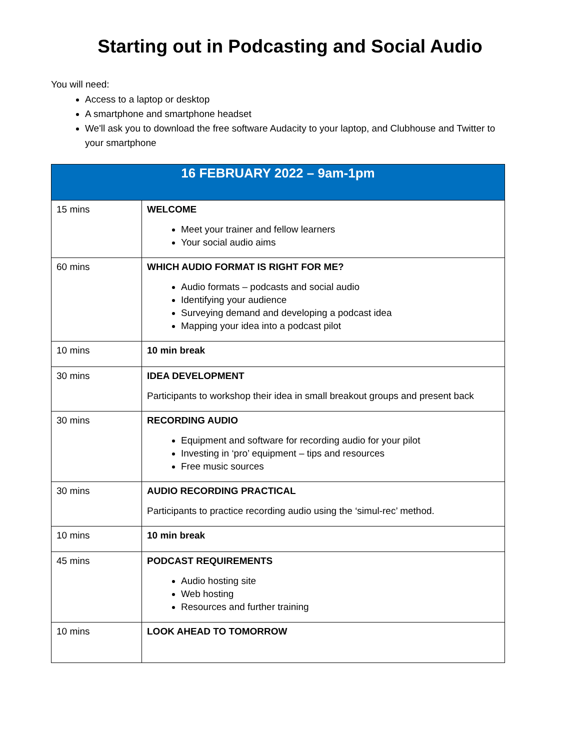Starting out in Podcasting and Social Audio
You will need:
Access to a laptop or desktop
A smartphone and smartphone headset
We'll ask you to download the free software Audacity to your laptop, and Clubhouse and Twitter to your smartphone
| 16 FEBRUARY 2022 – 9am-1pm | |
| --- | --- |
| 15 mins | WELCOME Meet your trainer and fellow learners Your social audio aims |
| 60 mins | WHICH AUDIO FORMAT IS RIGHT FOR ME? Audio formats – podcasts and social audio Identifying your audience Surveying demand and developing a podcast idea Mapping your idea into a podcast pilot |
| 10 mins | 10 min break |
| 30 mins | IDEA DEVELOPMENT Participants to workshop their idea in small breakout groups and present back |
| 30 mins | RECORDING AUDIO Equipment and software for recording audio for your pilot Investing in ‘pro’ equipment – tips and resources Free music sources |
| 30 mins | AUDIO RECORDING PRACTICAL Participants to practice recording audio using the ‘simul-rec’ method. |
| 10 mins | 10 min break |
| 45 mins | PODCAST REQUIREMENTS Audio hosting site Web hosting Resources and further training |
| 10 mins | LOOK AHEAD TO TOMORROW |